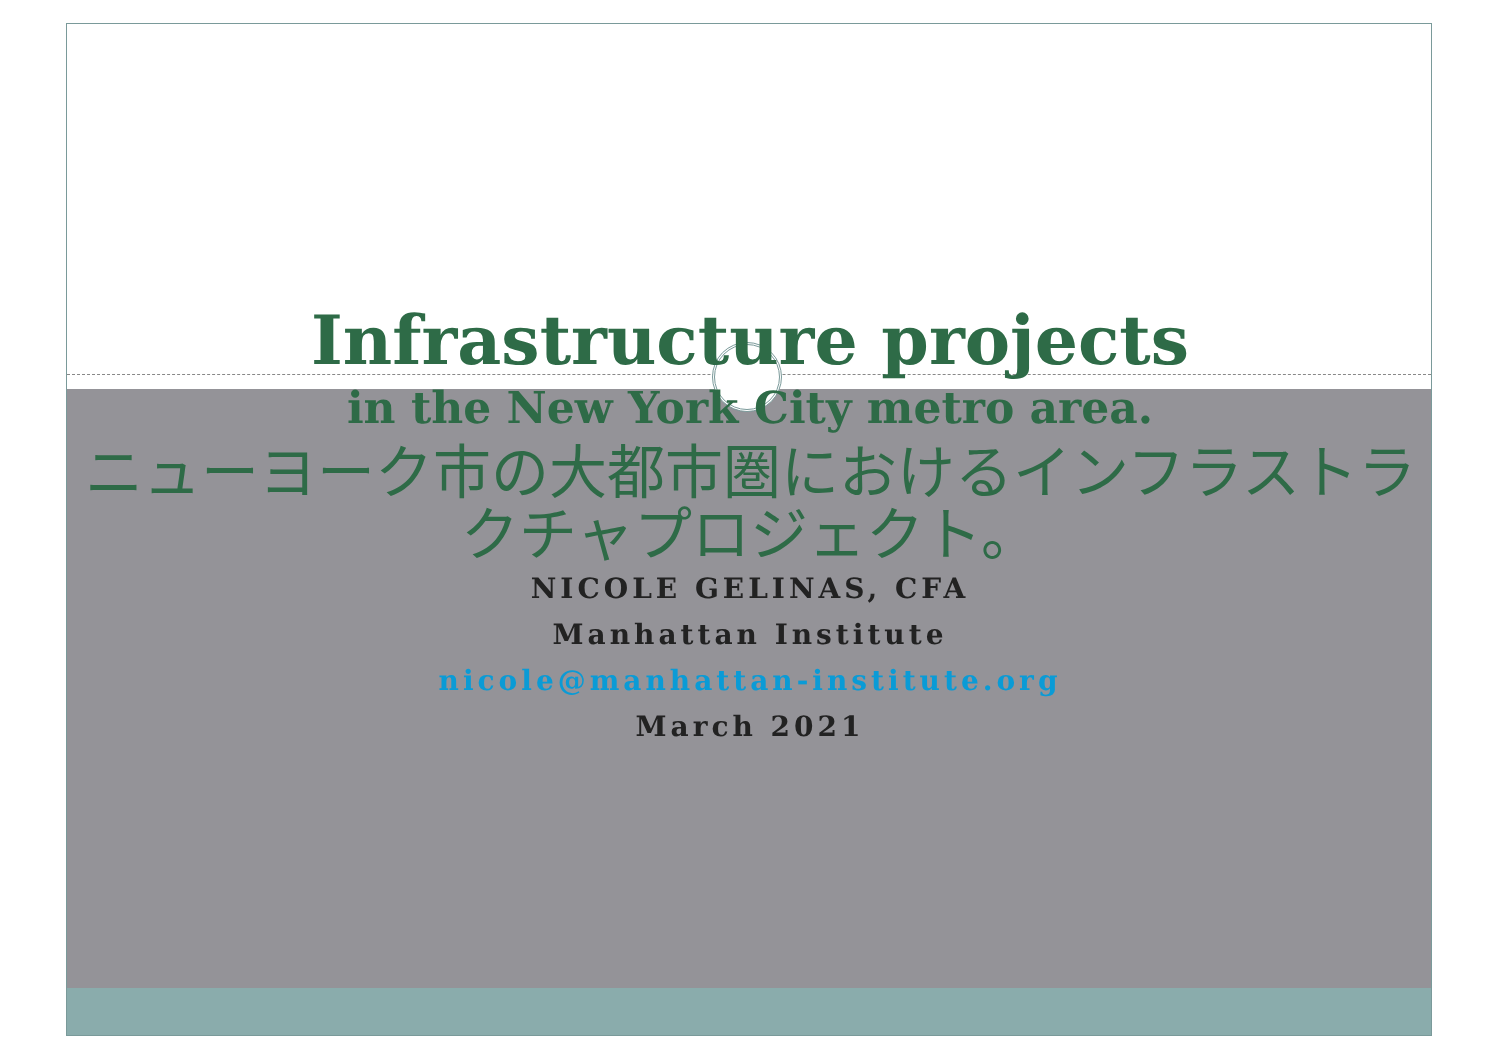Infrastructure projects
in the New York City metro area.
ニューヨーク市の大都市圏におけるインフラストラクチャプロジェクト。
NICOLE GELINAS, CFA
Manhattan Institute
nicole@manhattan-institute.org
March 2021